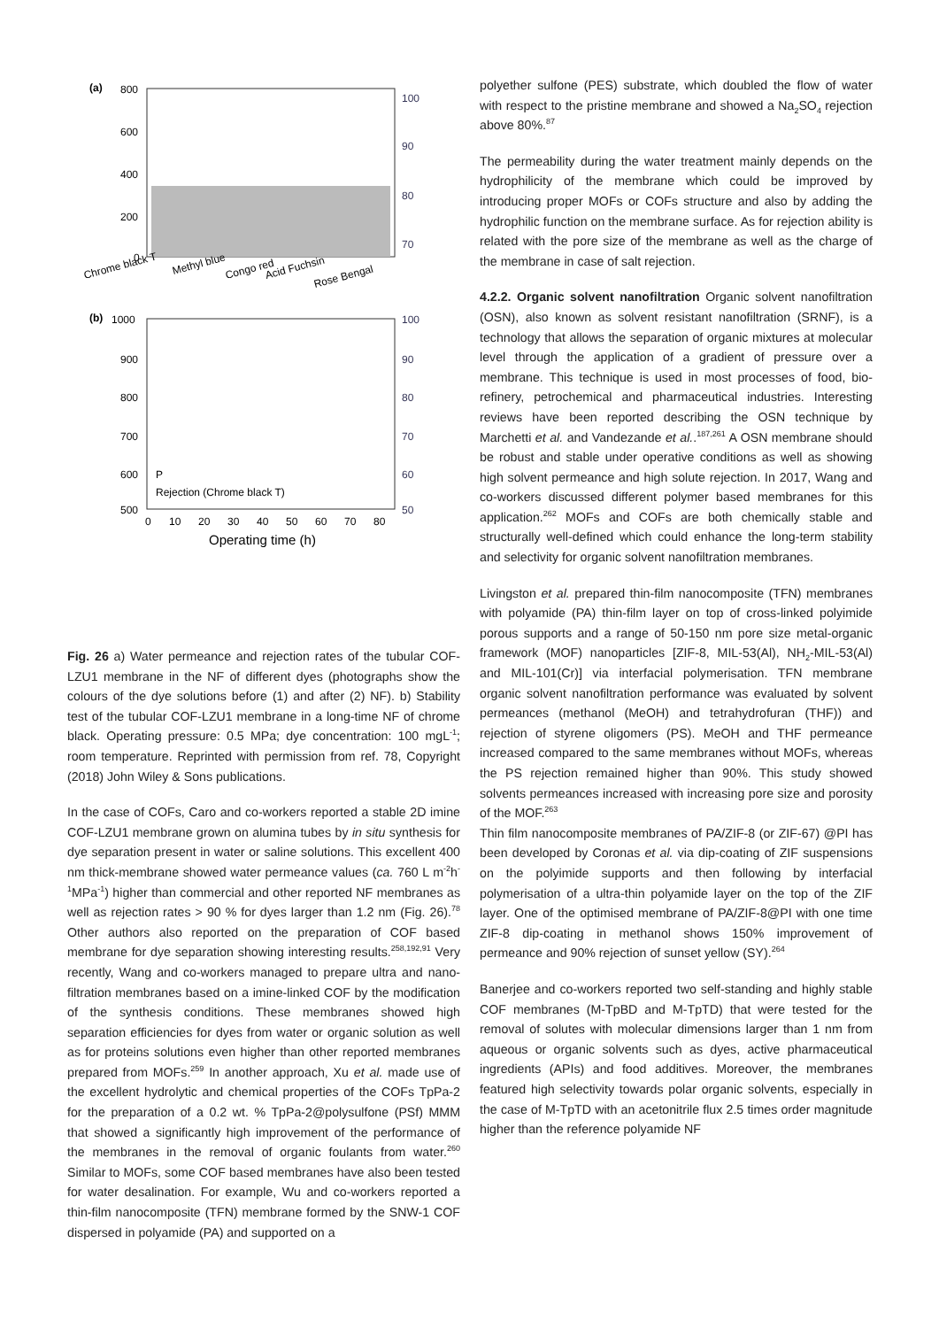(a)
800
600
400
200
0
100
90
80
70
Chrome black T
Methyl blue
Congo red
Acid Fuchsin
Rose Bengal
(b)
1000
900
800
700
600
500
100
90
80
70
60
50
P
Rejection (Chrome black T)
0
10
20
30
40
50
60
70
80
Operating time (h)
Fig. 26 a) Water permeance and rejection rates of the tubular COF-LZU1 membrane in the NF of different dyes (photographs show the colours of the dye solutions before (1) and after (2) NF). b) Stability test of the tubular COF-LZU1 membrane in a long-time NF of chrome black. Operating pressure: 0.5 MPa; dye concentration: 100 mgL<sup>-1</sup>; room temperature. Reprinted with permission from ref. 78, Copyright (2018) John Wiley & Sons publications.
In the case of COFs, Caro and co-workers reported a stable 2D imine COF-LZU1 membrane grown on alumina tubes by in situ synthesis for dye separation present in water or saline solutions. This excellent 400 nm thick-membrane showed water permeance values (ca. 760 L m<sup>-2</sup>h<sup>-1</sup>MPa<sup>-1</sup>) higher than commercial and other reported NF membranes as well as rejection rates > 90 % for dyes larger than 1.2 nm (Fig. 26).<sup>78</sup> Other authors also reported on the preparation of COF based membrane for dye separation showing interesting results.<sup>258,192,91</sup> Very recently, Wang and co-workers managed to prepare ultra and nano-filtration membranes based on a imine-linked COF by the modification of the synthesis conditions. These membranes showed high separation efficiencies for dyes from water or organic solution as well as for proteins solutions even higher than other reported membranes prepared from MOFs.<sup>259</sup> In another approach, Xu et al. made use of the excellent hydrolytic and chemical properties of the COFs TpPa-2 for the preparation of a 0.2 wt. % TpPa-2@polysulfone (PSf) MMM that showed a significantly high improvement of the performance of the membranes in the removal of organic foulants from water.<sup>260</sup> Similar to MOFs, some COF based membranes have also been tested for water desalination. For example, Wu and co-workers reported a thin-film nanocomposite (TFN) membrane formed by the SNW-1 COF dispersed in polyamide (PA) and supported on a
polyether sulfone (PES) substrate, which doubled the flow of water with respect to the pristine membrane and showed a Na<sub>2</sub>SO<sub>4</sub> rejection above 80%.<sup>87</sup>
The permeability during the water treatment mainly depends on the hydrophilicity of the membrane which could be improved by introducing proper MOFs or COFs structure and also by adding the hydrophilic function on the membrane surface. As for rejection ability is related with the pore size of the membrane as well as the charge of the membrane in case of salt rejection.
4.2.2. Organic solvent nanofiltration Organic solvent nanofiltration (OSN), also known as solvent resistant nanofiltration (SRNF), is a technology that allows the separation of organic mixtures at molecular level through the application of a gradient of pressure over a membrane. This technique is used in most processes of food, bio-refinery, petrochemical and pharmaceutical industries. Interesting reviews have been reported describing the OSN technique by Marchetti et al. and Vandezande et al..<sup>187,261</sup> A OSN membrane should be robust and stable under operative conditions as well as showing high solvent permeance and high solute rejection. In 2017, Wang and co-workers discussed different polymer based membranes for this application.<sup>262</sup> MOFs and COFs are both chemically stable and structurally well-defined which could enhance the long-term stability and selectivity for organic solvent nanofiltration membranes.
Livingston et al. prepared thin-film nanocomposite (TFN) membranes with polyamide (PA) thin-film layer on top of cross-linked polyimide porous supports and a range of 50-150 nm pore size metal-organic framework (MOF) nanoparticles [ZIF-8, MIL-53(Al), NH<sub>2</sub>-MIL-53(Al) and MIL-101(Cr)] via interfacial polymerisation. TFN membrane organic solvent nanofiltration performance was evaluated by solvent permeances (methanol (MeOH) and tetrahydrofuran (THF)) and rejection of styrene oligomers (PS). MeOH and THF permeance increased compared to the same membranes without MOFs, whereas the PS rejection remained higher than 90%. This study showed solvents permeances increased with increasing pore size and porosity of the MOF.<sup>263</sup>
Thin film nanocomposite membranes of PA/ZIF-8 (or ZIF-67) @PI has been developed by Coronas et al. via dip-coating of ZIF suspensions on the polyimide supports and then following by interfacial polymerisation of a ultra-thin polyamide layer on the top of the ZIF layer. One of the optimised membrane of PA/ZIF-8@PI with one time ZIF-8 dip-coating in methanol shows 150% improvement of permeance and 90% rejection of sunset yellow (SY).<sup>264</sup>
Banerjee and co-workers reported two self-standing and highly stable COF membranes (M-TpBD and M-TpTD) that were tested for the removal of solutes with molecular dimensions larger than 1 nm from aqueous or organic solvents such as dyes, active pharmaceutical ingredients (APIs) and food additives. Moreover, the membranes featured high selectivity towards polar organic solvents, especially in the case of M-TpTD with an acetonitrile flux 2.5 times order magnitude higher than the reference polyamide NF